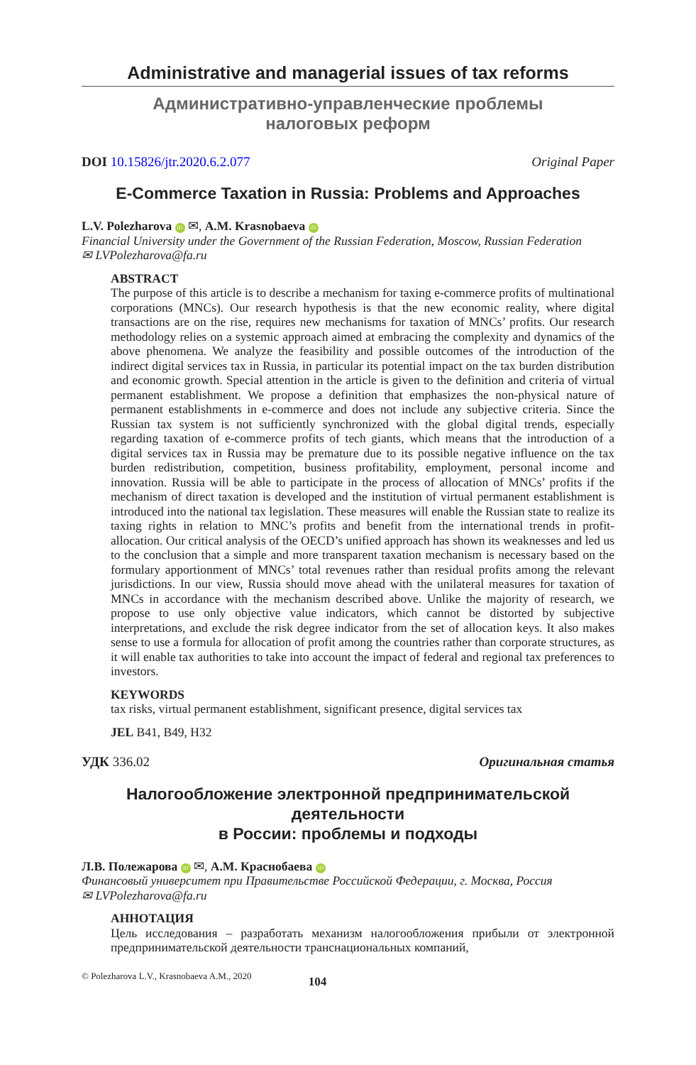Administrative and managerial issues of tax reforms
Административно-управленческие проблемы
налоговых реформ
DOI 10.15826/jtr.2020.6.2.077 Original Paper
E-Commerce Taxation in Russia: Problems and Approaches
L.V. Polezharova iD ✉, A.M. Krasnobaeva iD
Financial University under the Government of the Russian Federation, Moscow, Russian Federation
✉ LVPolezharova@fa.ru
ABSTRACT
The purpose of this article is to describe a mechanism for taxing e-commerce profits of multinational corporations (MNCs). Our research hypothesis is that the new economic reality, where digital transactions are on the rise, requires new mechanisms for taxation of MNCs’ profits. Our research methodology relies on a systemic approach aimed at embracing the complexity and dynamics of the above phenomena. We analyze the feasibility and possible outcomes of the introduction of the indirect digital services tax in Russia, in particular its potential impact on the tax burden distribution and economic growth. Special attention in the article is given to the definition and criteria of virtual permanent establishment. We propose a definition that emphasizes the non-physical nature of permanent establishments in e-commerce and does not include any subjective criteria. Since the Russian tax system is not sufficiently synchronized with the global digital trends, especially regarding taxation of e-commerce profits of tech giants, which means that the introduction of a digital services tax in Russia may be premature due to its possible negative influence on the tax burden redistribution, competition, business profitability, employment, personal income and innovation. Russia will be able to participate in the process of allocation of MNCs’ profits if the mechanism of direct taxation is developed and the institution of virtual permanent establishment is introduced into the national tax legislation. These measures will enable the Russian state to realize its taxing rights in relation to MNC’s profits and benefit from the international trends in profit-allocation. Our critical analysis of the OECD’s unified approach has shown its weaknesses and led us to the conclusion that a simple and more transparent taxation mechanism is necessary based on the formulary apportionment of MNCs’ total revenues rather than residual profits among the relevant jurisdictions. In our view, Russia should move ahead with the unilateral measures for taxation of MNCs in accordance with the mechanism described above. Unlike the majority of research, we propose to use only objective value indicators, which cannot be distorted by subjective interpretations, and exclude the risk degree indicator from the set of allocation keys. It also makes sense to use a formula for allocation of profit among the countries rather than corporate structures, as it will enable tax authorities to take into account the impact of federal and regional tax preferences to investors.
KEYWORDS
tax risks, virtual permanent establishment, significant presence, digital services tax
JEL B41, B49, H32
УДК 336.02 Оригинальная статья
Налогообложение электронной предпринимательской деятельности
в России: проблемы и подходы
Л.В. Полежарова iD ✉, А.М. Краснобаева iD
Финансовый университет при Правительстве Российской Федерации, г. Москва, Россия
✉ LVPolezharova@fa.ru
АННОТАЦИЯ
Цель исследования – разработать механизм налогообложения прибыли от электронной предпринимательской деятельности транснациональных компаний,
© Polezharova L.V., Krasnobaeva A.M., 2020 104